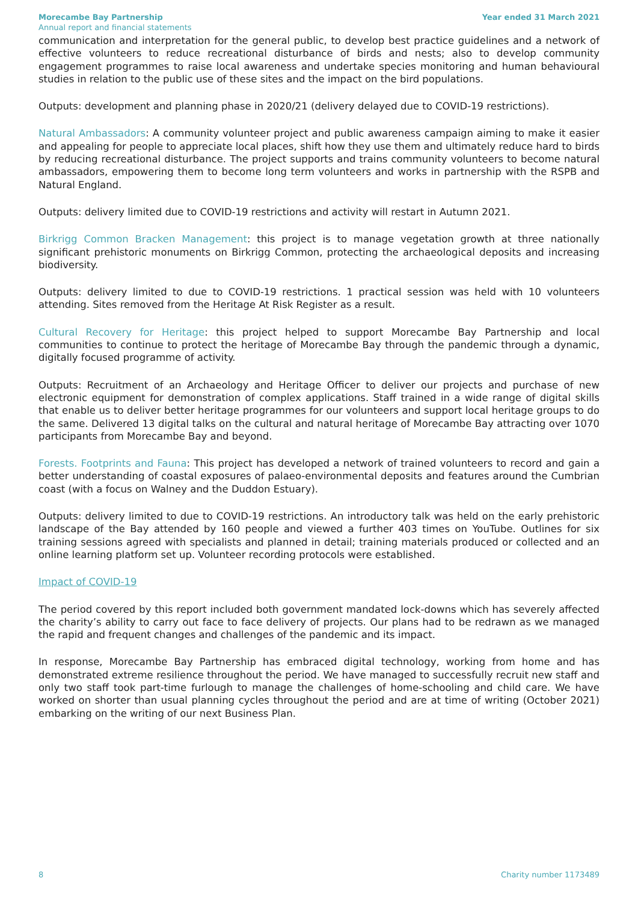Morecambe Bay Partnership
Annual report and financial statements
Year ended 31 March 2021
communication and interpretation for the general public, to develop best practice guidelines and a network of effective volunteers to reduce recreational disturbance of birds and nests; also to develop community engagement programmes to raise local awareness and undertake species monitoring and human behavioural studies in relation to the public use of these sites and the impact on the bird populations.
Outputs: development and planning phase in 2020/21 (delivery delayed due to COVID-19 restrictions).
Natural Ambassadors: A community volunteer project and public awareness campaign aiming to make it easier and appealing for people to appreciate local places, shift how they use them and ultimately reduce hard to birds by reducing recreational disturbance. The project supports and trains community volunteers to become natural ambassadors, empowering them to become long term volunteers and works in partnership with the RSPB and Natural England.
Outputs: delivery limited due to COVID-19 restrictions and activity will restart in Autumn 2021.
Birkrigg Common Bracken Management: this project is to manage vegetation growth at three nationally significant prehistoric monuments on Birkrigg Common, protecting the archaeological deposits and increasing biodiversity.
Outputs: delivery limited to due to COVID-19 restrictions. 1 practical session was held with 10 volunteers attending. Sites removed from the Heritage At Risk Register as a result.
Cultural Recovery for Heritage: this project helped to support Morecambe Bay Partnership and local communities to continue to protect the heritage of Morecambe Bay through the pandemic through a dynamic, digitally focused programme of activity.
Outputs: Recruitment of an Archaeology and Heritage Officer to deliver our projects and purchase of new electronic equipment for demonstration of complex applications. Staff trained in a wide range of digital skills that enable us to deliver better heritage programmes for our volunteers and support local heritage groups to do the same. Delivered 13 digital talks on the cultural and natural heritage of Morecambe Bay attracting over 1070 participants from Morecambe Bay and beyond.
Forests. Footprints and Fauna: This project has developed a network of trained volunteers to record and gain a better understanding of coastal exposures of palaeo-environmental deposits and features around the Cumbrian coast (with a focus on Walney and the Duddon Estuary).
Outputs: delivery limited to due to COVID-19 restrictions. An introductory talk was held on the early prehistoric landscape of the Bay attended by 160 people and viewed a further 403 times on YouTube. Outlines for six training sessions agreed with specialists and planned in detail; training materials produced or collected and an online learning platform set up. Volunteer recording protocols were established.
Impact of COVID-19
The period covered by this report included both government mandated lock-downs which has severely affected the charity’s ability to carry out face to face delivery of projects. Our plans had to be redrawn as we managed the rapid and frequent changes and challenges of the pandemic and its impact.
In response, Morecambe Bay Partnership has embraced digital technology, working from home and has demonstrated extreme resilience throughout the period. We have managed to successfully recruit new staff and only two staff took part-time furlough to manage the challenges of home-schooling and child care. We have worked on shorter than usual planning cycles throughout the period and are at time of writing (October 2021) embarking on the writing of our next Business Plan.
8 Charity number 1173489